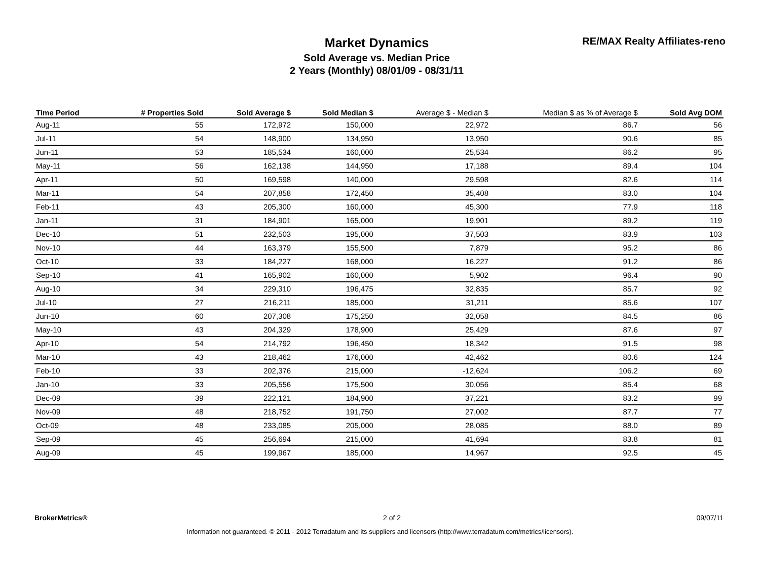Market Dynamics
Sold Average vs. Median Price
2 Years (Monthly) 08/01/09 - 08/31/11
RE/MAX Realty Affiliates-reno
| Time Period | # Properties Sold | Sold Average $ | Sold Median $ | Average $ - Median $ | Median $ as % of Average $ | Sold Avg DOM |
| --- | --- | --- | --- | --- | --- | --- |
| Aug-11 | 55 | 172,972 | 150,000 | 22,972 | 86.7 | 56 |
| Jul-11 | 54 | 148,900 | 134,950 | 13,950 | 90.6 | 85 |
| Jun-11 | 53 | 185,534 | 160,000 | 25,534 | 86.2 | 95 |
| May-11 | 56 | 162,138 | 144,950 | 17,188 | 89.4 | 104 |
| Apr-11 | 50 | 169,598 | 140,000 | 29,598 | 82.6 | 114 |
| Mar-11 | 54 | 207,858 | 172,450 | 35,408 | 83.0 | 104 |
| Feb-11 | 43 | 205,300 | 160,000 | 45,300 | 77.9 | 118 |
| Jan-11 | 31 | 184,901 | 165,000 | 19,901 | 89.2 | 119 |
| Dec-10 | 51 | 232,503 | 195,000 | 37,503 | 83.9 | 103 |
| Nov-10 | 44 | 163,379 | 155,500 | 7,879 | 95.2 | 86 |
| Oct-10 | 33 | 184,227 | 168,000 | 16,227 | 91.2 | 86 |
| Sep-10 | 41 | 165,902 | 160,000 | 5,902 | 96.4 | 90 |
| Aug-10 | 34 | 229,310 | 196,475 | 32,835 | 85.7 | 92 |
| Jul-10 | 27 | 216,211 | 185,000 | 31,211 | 85.6 | 107 |
| Jun-10 | 60 | 207,308 | 175,250 | 32,058 | 84.5 | 86 |
| May-10 | 43 | 204,329 | 178,900 | 25,429 | 87.6 | 97 |
| Apr-10 | 54 | 214,792 | 196,450 | 18,342 | 91.5 | 98 |
| Mar-10 | 43 | 218,462 | 176,000 | 42,462 | 80.6 | 124 |
| Feb-10 | 33 | 202,376 | 215,000 | -12,624 | 106.2 | 69 |
| Jan-10 | 33 | 205,556 | 175,500 | 30,056 | 85.4 | 68 |
| Dec-09 | 39 | 222,121 | 184,900 | 37,221 | 83.2 | 99 |
| Nov-09 | 48 | 218,752 | 191,750 | 27,002 | 87.7 | 77 |
| Oct-09 | 48 | 233,085 | 205,000 | 28,085 | 88.0 | 89 |
| Sep-09 | 45 | 256,694 | 215,000 | 41,694 | 83.8 | 81 |
| Aug-09 | 45 | 199,967 | 185,000 | 14,967 | 92.5 | 45 |
BrokerMetrics® 2 of 2 09/07/11
Information not guaranteed. © 2011 - 2012 Terradatum and its suppliers and licensors (http://www.terradatum.com/metrics/licensors).